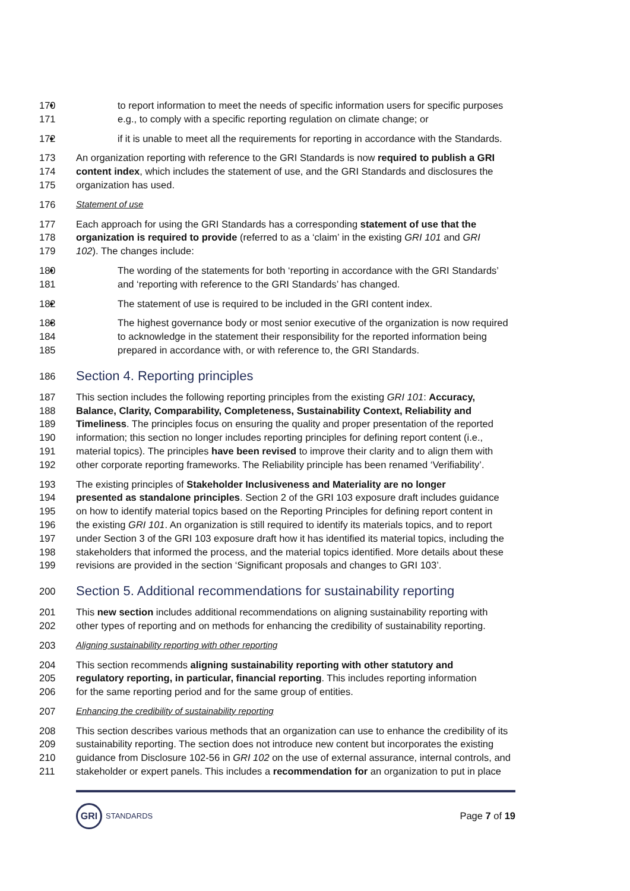170 to report information to meet the needs of specific information users for specific purposes
171 e.g., to comply with a specific reporting regulation on climate change; or
172 if it is unable to meet all the requirements for reporting in accordance with the Standards.
173 An organization reporting with reference to the GRI Standards is now required to publish a GRI
174 content index, which includes the statement of use, and the GRI Standards and disclosures the
175 organization has used.
176 Statement of use
177 Each approach for using the GRI Standards has a corresponding statement of use that the
178 organization is required to provide (referred to as a ‘claim’ in the existing GRI 101 and GRI
179 102). The changes include:
180 The wording of the statements for both ‘reporting in accordance with the GRI Standards’
181 and ‘reporting with reference to the GRI Standards’ has changed.
182 The statement of use is required to be included in the GRI content index.
183 The highest governance body or most senior executive of the organization is now required
184 to acknowledge in the statement their responsibility for the reported information being
185 prepared in accordance with, or with reference to, the GRI Standards.
186
Section 4. Reporting principles
187 This section includes the following reporting principles from the existing GRI 101: Accuracy,
188 Balance, Clarity, Comparability, Completeness, Sustainability Context, Reliability and
189 Timeliness. The principles focus on ensuring the quality and proper presentation of the reported
190 information; this section no longer includes reporting principles for defining report content (i.e.,
191 material topics). The principles have been revised to improve their clarity and to align them with
192 other corporate reporting frameworks. The Reliability principle has been renamed ‘Verifiability’.
193 The existing principles of Stakeholder Inclusiveness and Materiality are no longer
194 presented as standalone principles. Section 2 of the GRI 103 exposure draft includes guidance
195 on how to identify material topics based on the Reporting Principles for defining report content in
196 the existing GRI 101. An organization is still required to identify its materials topics, and to report
197 under Section 3 of the GRI 103 exposure draft how it has identified its material topics, including the
198 stakeholders that informed the process, and the material topics identified. More details about these
199 revisions are provided in the section ‘Significant proposals and changes to GRI 103’.
200
Section 5. Additional recommendations for sustainability reporting
201 This new section includes additional recommendations on aligning sustainability reporting with
202 other types of reporting and on methods for enhancing the credibility of sustainability reporting.
203 Aligning sustainability reporting with other reporting
204 This section recommends aligning sustainability reporting with other statutory and
205 regulatory reporting, in particular, financial reporting. This includes reporting information
206 for the same reporting period and for the same group of entities.
207 Enhancing the credibility of sustainability reporting
208 This section describes various methods that an organization can use to enhance the credibility of its
209 sustainability reporting. The section does not introduce new content but incorporates the existing
210 guidance from Disclosure 102-56 in GRI 102 on the use of external assurance, internal controls, and
211 stakeholder or expert panels. This includes a recommendation for an organization to put in place
GRI STANDARDS
Page 7 of 19